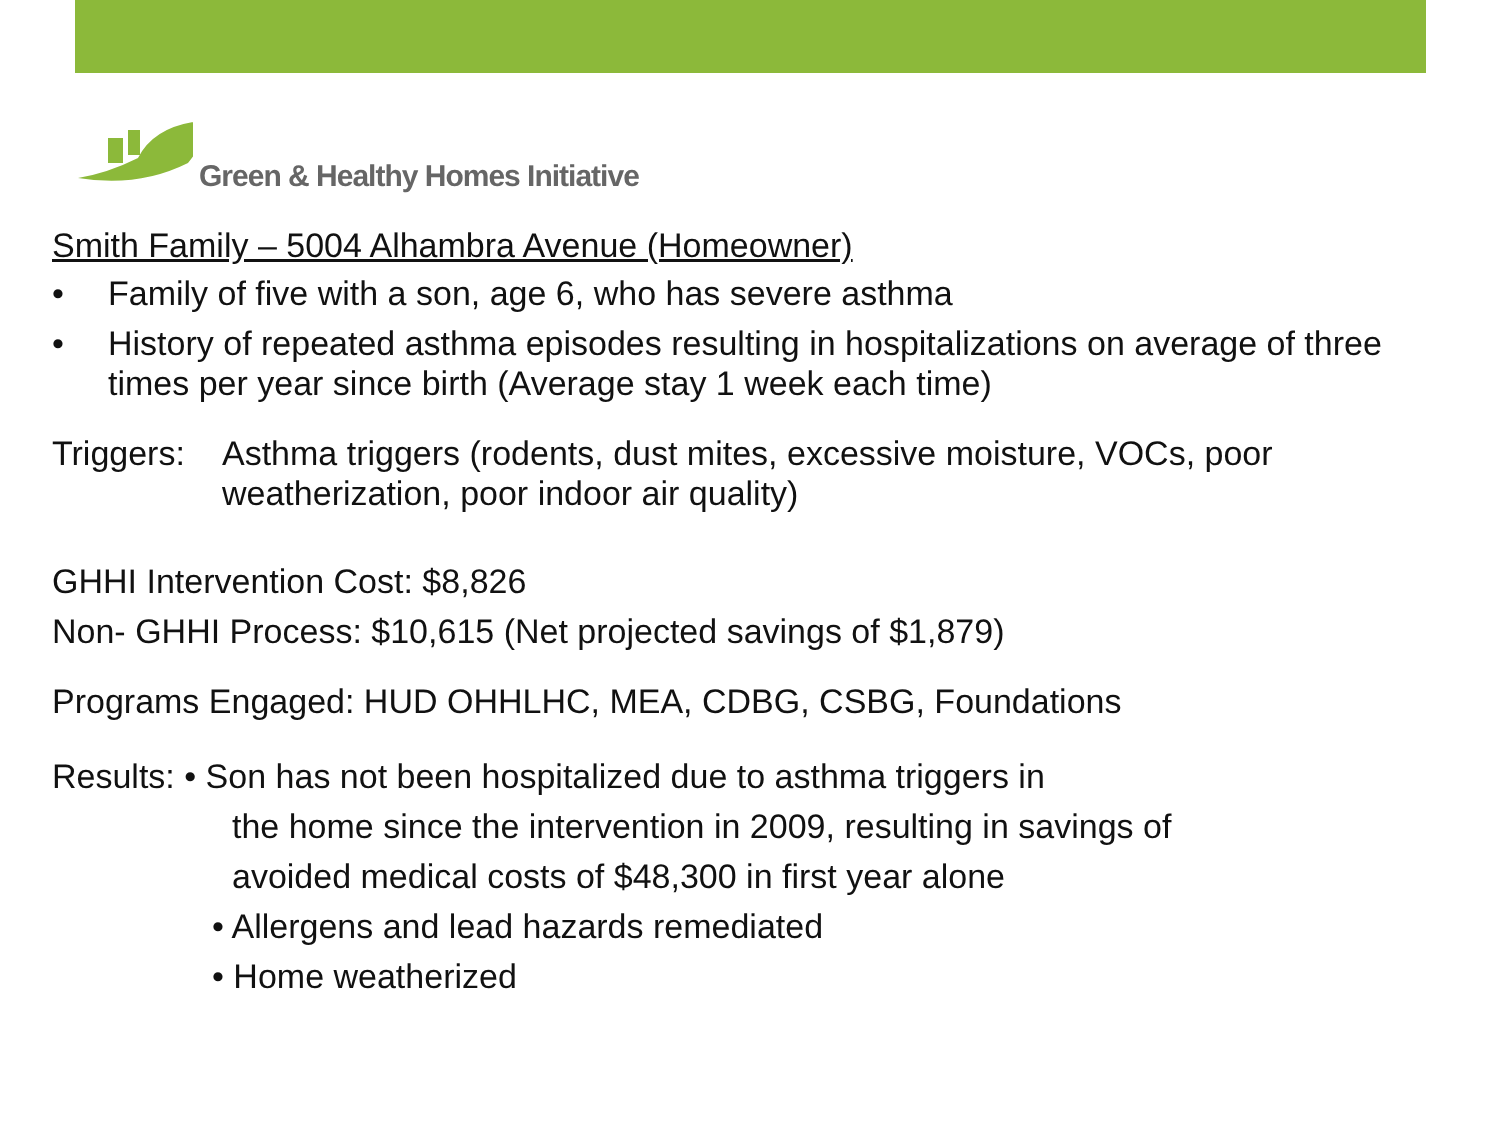Green & Healthy Homes Initiative
Smith Family – 5004 Alhambra Avenue (Homeowner)
• Family of five with a son, age 6, who has severe asthma
• History of repeated asthma episodes resulting in hospitalizations on average of three times per year since birth (Average stay 1 week each time)
Triggers: Asthma triggers (rodents, dust mites, excessive moisture, VOCs, poor weatherization, poor indoor air quality)
GHHI Intervention Cost: $8,826
Non- GHHI Process: $10,615 (Net projected savings of $1,879)
Programs Engaged: HUD OHHLHC, MEA, CDBG, CSBG, Foundations
Results: • Son has not been hospitalized due to asthma triggers in
the home since the intervention in 2009, resulting in savings of
avoided medical costs of $48,300 in first year alone
• Allergens and lead hazards remediated
• Home weatherized